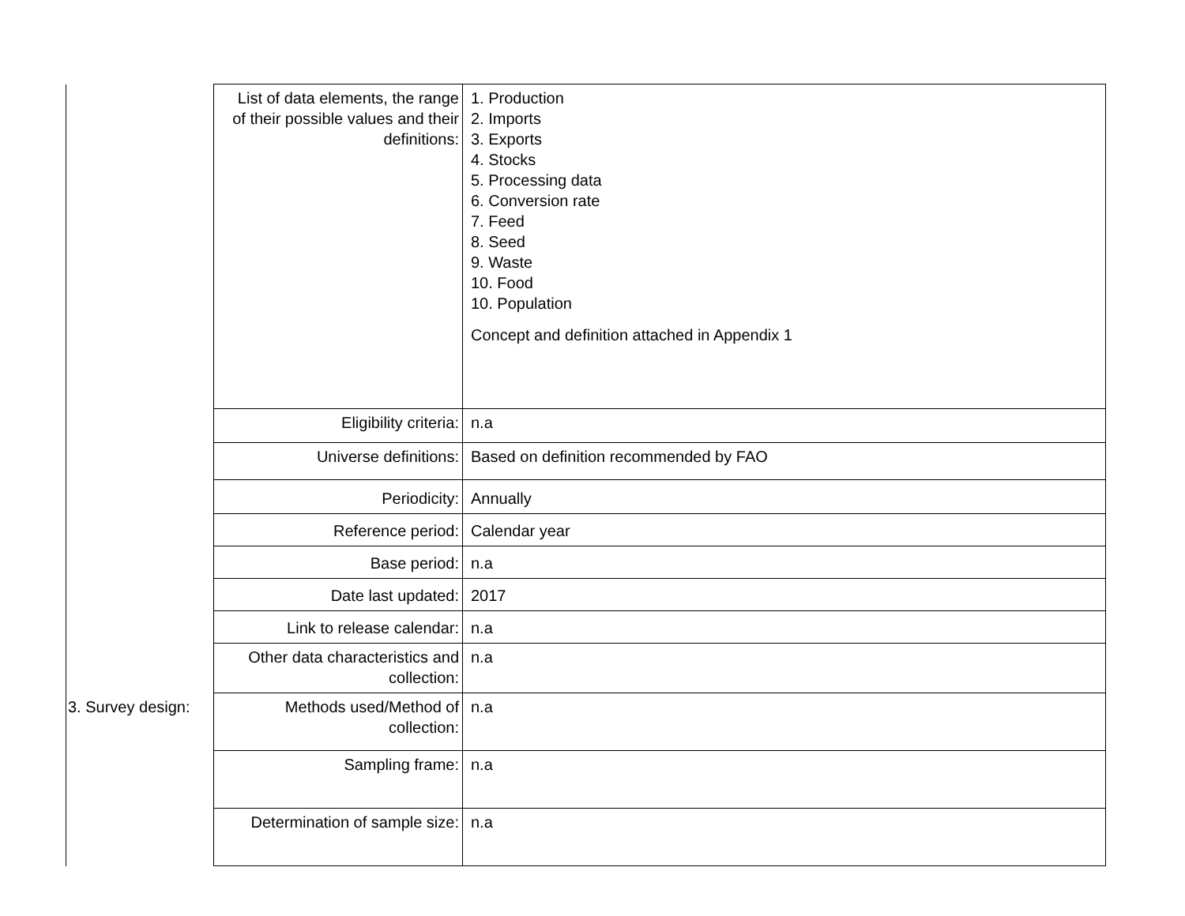| | List of data elements, the range of their possible values and their definitions: | 1. Production 2. Imports 3. Exports 4. Stocks 5. Processing data 6. Conversion rate 7. Feed 8. Seed 9. Waste 10. Food 10. Population Concept and definition attached in Appendix 1 |
| | Eligibility criteria: | n.a |
| | Universe definitions: | Based on definition recommended by FAO |
| | Periodicity: | Annually |
| | Reference period: | Calendar year |
| | Base period: | n.a |
| | Date last updated: | 2017 |
| | Link to release calendar: | n.a |
| | Other data characteristics and collection: | n.a |
| 3. Survey design: | Methods used/Method of collection: | n.a |
| | Sampling frame: | n.a |
| | Determination of sample size: | n.a |